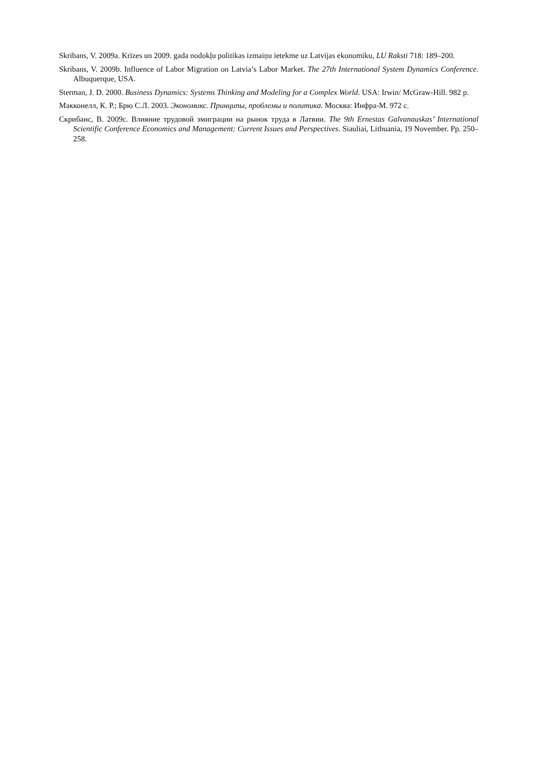Skribans, V. 2009a. Krīzes un 2009. gada nodokļu politikas izmaiņu ietekme uz Latvijas ekonomiku, LU Raksti 718: 189–200.
Skribans, V. 2009b. Influence of Labor Migration on Latvia’s Labor Market. The 27th International System Dynamics Conference. Albuquerque, USA.
Sterman, J. D. 2000. Business Dynamics: Systems Thinking and Modeling for a Complex World. USA: Irwin/ McGraw-Hill. 982 p.
Макконелл, К. Р.; Брю С.Л. 2003. Экономикс. Принципы, проблемы и политика. Москва: Инфра-М. 972 с.
Скрибанс, В. 2009c. Влияние трудовой эмиграции на рынок труда в Латвии. The 9th Ernestas Galvanauskas’ International Scientific Conference Economics and Management: Current Issues and Perspectives. Siauliai, Lithuania, 19 November. Pp. 250–258.